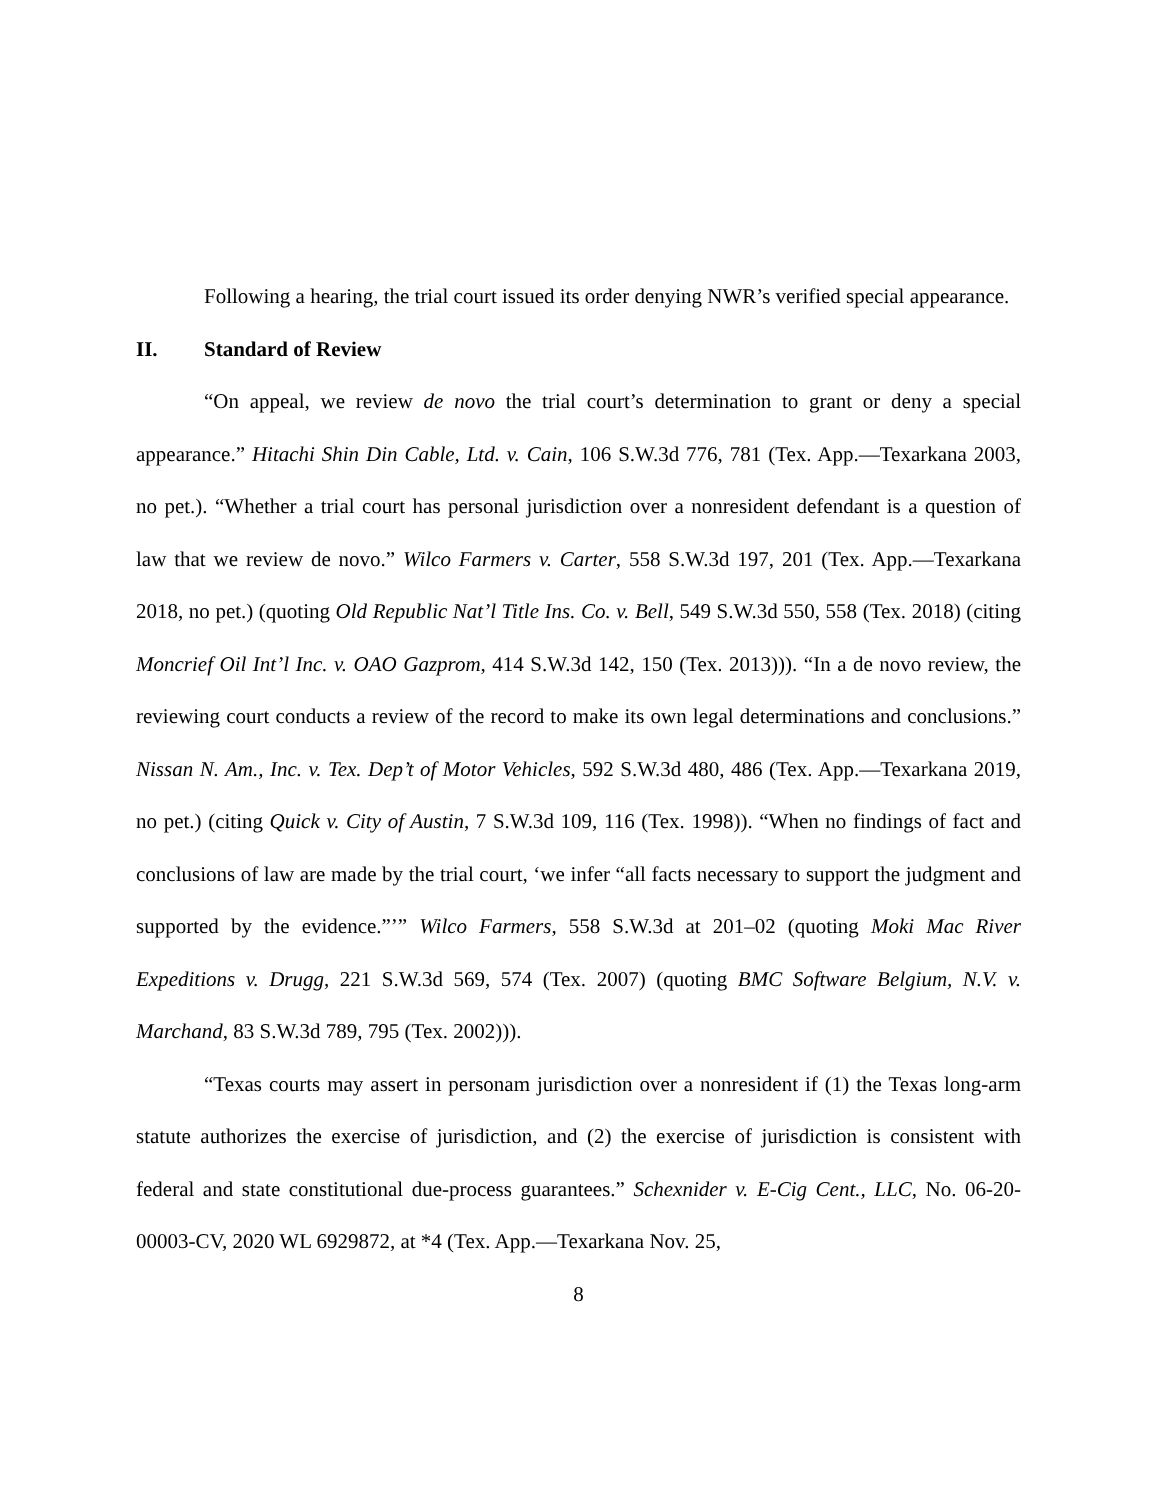Following a hearing, the trial court issued its order denying NWR’s verified special appearance.
II. Standard of Review
“On appeal, we review de novo the trial court’s determination to grant or deny a special appearance.” Hitachi Shin Din Cable, Ltd. v. Cain, 106 S.W.3d 776, 781 (Tex. App.—Texarkana 2003, no pet.). “Whether a trial court has personal jurisdiction over a nonresident defendant is a question of law that we review de novo.” Wilco Farmers v. Carter, 558 S.W.3d 197, 201 (Tex. App.—Texarkana 2018, no pet.) (quoting Old Republic Nat’l Title Ins. Co. v. Bell, 549 S.W.3d 550, 558 (Tex. 2018) (citing Moncrief Oil Int’l Inc. v. OAO Gazprom, 414 S.W.3d 142, 150 (Tex. 2013))). “In a de novo review, the reviewing court conducts a review of the record to make its own legal determinations and conclusions.” Nissan N. Am., Inc. v. Tex. Dep’t of Motor Vehicles, 592 S.W.3d 480, 486 (Tex. App.—Texarkana 2019, no pet.) (citing Quick v. City of Austin, 7 S.W.3d 109, 116 (Tex. 1998)). “When no findings of fact and conclusions of law are made by the trial court, ‘we infer “all facts necessary to support the judgment and supported by the evidence.”’” Wilco Farmers, 558 S.W.3d at 201–02 (quoting Moki Mac River Expeditions v. Drugg, 221 S.W.3d 569, 574 (Tex. 2007) (quoting BMC Software Belgium, N.V. v. Marchand, 83 S.W.3d 789, 795 (Tex. 2002))).
“Texas courts may assert in personam jurisdiction over a nonresident if (1) the Texas long-arm statute authorizes the exercise of jurisdiction, and (2) the exercise of jurisdiction is consistent with federal and state constitutional due-process guarantees.” Schexnider v. E-Cig Cent., LLC, No. 06-20-00003-CV, 2020 WL 6929872, at *4 (Tex. App.—Texarkana Nov. 25,
8